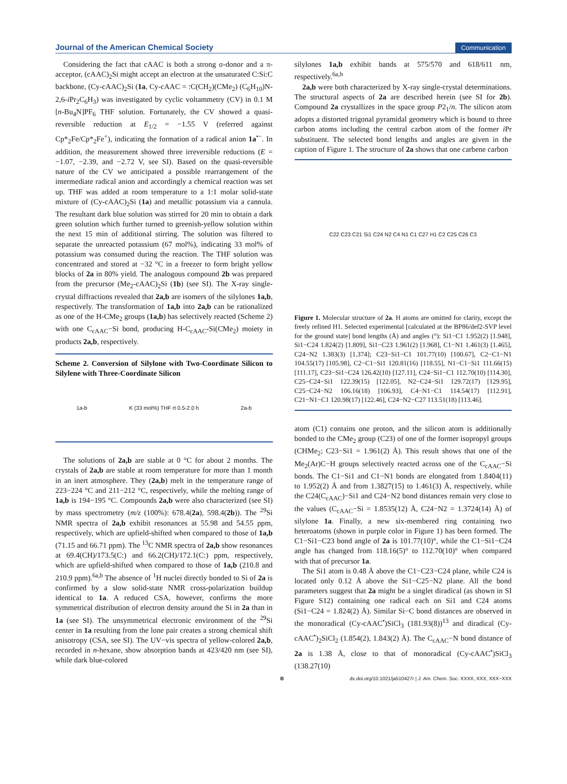Journal of the American Chemical Society Communication
Considering the fact that cAAC is both a strong σ-donor and a π-acceptor, (cAAC)<sub>2</sub>Si might accept an electron at the unsaturated C:Si:C backbone, (Cy-cAAC)<sub>2</sub>Si (1a, Cy-cAAC = :C(CH<sub>2</sub>)(CMe<sub>2</sub>) (C<sub>6</sub>H<sub>10</sub>)N-2,6-i Pr<sub>2</sub>C<sub>6</sub>H<sub>3</sub>) was investigated by cyclic voltammetry (CV) in 0.1 M [n-Bu<sub>4</sub>N]PF<sub>6</sub> THF solution. Fortunately, the CV showed a quasi-reversible reduction at E<sub>1/2</sub> = −1.55 V (referred against Cp*<sub>2</sub>Fe/Cp*<sub>2</sub>Fe<sup>+</sup>), indicating the formation of a radical anion 1a<sup>•−</sup>. In addition, the measurement showed three irreversible reductions (E = −1.07, −2.39, and −2.72 V, see SI). Based on the quasi-reversible nature of the CV we anticipated a possible rearrangement of the intermediate radical anion and accordingly a chemical reaction was set up. THF was added at room temperature to a 1:1 molar solid-state mixture of (Cy-cAAC)<sub>2</sub>Si (1a) and metallic potassium via a cannula. The resultant dark blue solution was stirred for 20 min to obtain a dark green solution which further turned to greenish-yellow solution within the next 15 min of additional stirring. The solution was filtered to separate the unreacted potassium (67 mol%), indicating 33 mol% of potassium was consumed during the reaction. The THF solution was concentrated and stored at −32 °C in a freezer to form bright yellow blocks of 2a in 80% yield. The analogous compound 2b was prepared from the precursor (Me<sub>2</sub>-cAAC)<sub>2</sub>Si (1b) (see SI). The X-ray single-crystal diffractions revealed that 2a,b are isomers of the silylones 1a,b, respectively. The transformation of 1a,b into 2a,b can be rationalized as one of the H-CMe<sub>2</sub> groups (1a,b) has selectively reacted (Scheme 2) with one C<sub>cAAC</sub>−Si bond, producing H-C<sub>cAAC</sub>-Si(CMe<sub>2</sub>) moiety in products 2a,b, respectively.
Scheme 2. Conversion of Silylone with Two-Coordinate Silicon to Silylene with Three-Coordinate Silicon
1a-b K (33 mol%) THF rt 0.5-2.0 h 2a-b
The solutions of 2a,b are stable at 0 °C for about 2 months. The crystals of 2a,b are stable at room temperature for more than 1 month in an inert atmosphere. They (2a,b) melt in the temperature range of 223−224 °C and 211−212 °C, respectively, while the melting range of 1a,b is 194−195 °C. Compounds 2a,b were also characterized (see SI) by mass spectrometry (m/z (100%): 678.4(2a), 598.4(2b)). The <sup>29</sup>Si NMR spectra of 2a,b exhibit resonances at 55.98 and 54.55 ppm, respectively, which are upfield-shifted when compared to those of 1a,b (71.15 and 66.71 ppm). The <sup>13</sup>C NMR spectra of 2a,b show resonances at 69.4(CH)/173.5(C:) and 66.2(CH)/172.1(C:) ppm, respectively, which are upfield-shifted when compared to those of 1a,b (210.8 and 210.9 ppm).<sup>6a,b</sup> The absence of <sup>1</sup>H nuclei directly bonded to Si of 2a is confirmed by a slow solid-state NMR cross-polarization buildup identical to 1a. A reduced CSA, however, confirms the more symmetrical distribution of electron density around the Si in 2a than in 1a (see SI). The unsymmetrical electronic environment of the <sup>29</sup>Si center in 1a resulting from the lone pair creates a strong chemical shift anisotropy (CSA, see SI). The UV−vis spectra of yellow-colored 2a,b, recorded in n-hexane, show absorption bands at 423/420 nm (see SI), while dark blue-colored
silylones 1a,b exhibit bands at 575/570 and 618/611 nm, respectively.<sup>6a,b</sup>
2a,b were both characterized by X-ray single-crystal determinations. The structural aspects of 2a are described herein (see SI for 2b). Compound 2a crystallizes in the space group P2<sub>1</sub>/n. The silicon atom adopts a distorted trigonal pyramidal geometry which is bound to three carbon atoms including the central carbon atom of the former i Pr substituent. The selected bond lengths and angles are given in the caption of Figure 1. The structure of 2a shows that one carbene carbon
C22 C23 C21 Si1 C24 N2 C4 N1 C1 C27 H1 C2 C25 C26 C3
Figure 1. Molecular structure of 2a. H atoms are omitted for clarity, except the freely refined H1. Selected experimental [calculated at the BP86/def2-SVP level for the ground state] bond lengths (Å) and angles (°): Si1−C1 1.952(2) [1.948], Si1−C24 1.824(2) [1.809], Si1−C23 1.961(2) [1.968], C1−N1 1.461(3) [1.465], C24−N2 1.383(3) [1.374]; C23−Si1−C1 101.77(10) [100.67], C2−C1−N1 104.55(17) [105.98], C2−C1−Si1 120.81(16) [118.55], N1−C1−Si1 111.66(15) [111.17], C23−Si1−C24 126.42(10) [127.11], C24−Si1−C1 112.70(10) [114.30], C25−C24−Si1 122.39(15) [122.05], N2−C24−Si1 129.72(17) [129.95], C25−C24−N2 106.16(18) [106.93], C4−N1−C1 114.54(17) [112.91], C21−N1−C1 120.98(17) [122.46], C24−N2−C27 113.51(18) [113.46].
atom (C1) contains one proton, and the silicon atom is additionally bonded to the CMe<sub>2</sub> group (C23) of one of the former isopropyl groups (CHMe<sub>2</sub>; C23−Si1 = 1.961(2) Å). This result shows that one of the Me<sub>2</sub>(Ar)C−H groups selectively reacted across one of the C<sub>cAAC</sub>−Si bonds. The C1−Si1 and C1−N1 bonds are elongated from 1.8404(11) to 1.952(2) Å and from 1.3827(15) to 1.461(3) Å, respectively, while the C24(C<sub>cAAC</sub>)−Si1 and C24−N2 bond distances remain very close to the values (C<sub>cAAC</sub>−Si = 1.8535(12) Å, C24−N2 = 1.3724(14) Å) of silylone 1a. Finally, a new six-membered ring containing two heteroatoms (shown in purple color in Figure 1) has been formed. The C1−Si1−C23 bond angle of 2a is 101.77(10)°, while the C1−Si1−C24 angle has changed from 118.16(5)° to 112.70(10)° when compared with that of precursor 1a.
The Si1 atom is 0.48 Å above the C1−C23−C24 plane, while C24 is located only 0.12 Å above the Si1−C25−N2 plane. All the bond parameters suggest that 2a might be a singlet diradical (as shown in SI Figure S12) containing one radical each on Si1 and C24 atoms (Si1−C24 = 1.824(2) Å). Similar Si−C bond distances are observed in the monoradical (Cy-cAAC<sup>•</sup>)SiCl<sub>3</sub> (181.93(8))<sup>13</sup> and diradical (Cy-cAAC<sup>•</sup>)<sub>2</sub>SiCl<sub>2</sub> (1.854(2), 1.843(2) Å). The C<sub>cAAC</sub>−N bond distance of 2a is 1.38 Å, close to that of monoradical (Cy-cAAC<sup>•</sup>)SiCl<sub>3</sub> (138.27(10)
Bdx.doi.org/10.1021/ja510427r | J. Am. Chem. Soc. XXXX, XXX, XXX−XXX